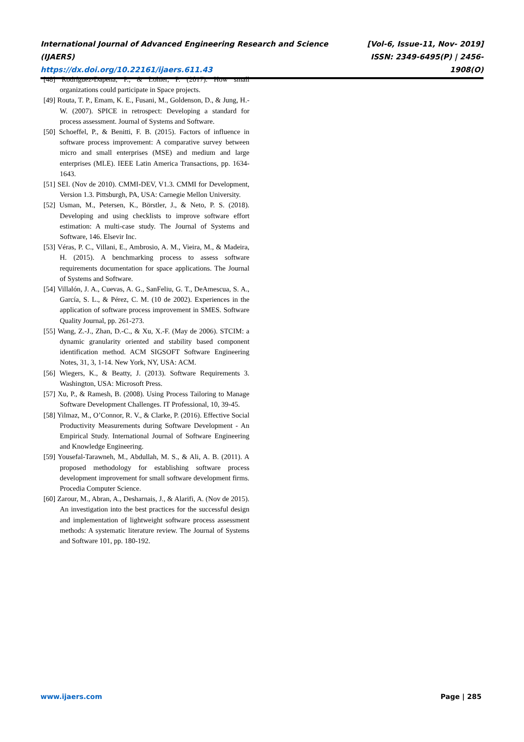International Journal of Advanced Engineering Research and Science (IJAERS)
https://dx.doi.org/10.22161/ijaers.611.43
[Vol-6, Issue-11, Nov- 2019]
ISSN: 2349-6495(P) | 2456-1908(O)
[48] Rodríguez-Dapena, P., & Lohier, P. (2017). How small organizations could participate in Space projects.
[49] Routa, T. P., Emam, K. E., Fusani, M., Goldenson, D., & Jung, H.-W. (2007). SPICE in retrospect: Developing a standard for process assessment. Journal of Systems and Software.
[50] Schoeffel, P., & Benitti, F. B. (2015). Factors of influence in software process improvement: A comparative survey between micro and small enterprises (MSE) and medium and large enterprises (MLE). IEEE Latin America Transactions, pp. 1634-1643.
[51] SEI. (Nov de 2010). CMMI-DEV, V1.3. CMMI for Development, Version 1.3. Pittsburgh, PA, USA: Carnegie Mellon University.
[52] Usman, M., Petersen, K., Börstler, J., & Neto, P. S. (2018). Developing and using checklists to improve software effort estimation: A multi-case study. The Journal of Systems and Software, 146. Elsevir Inc.
[53] Véras, P. C., Villani, E., Ambrosio, A. M., Vieira, M., & Madeira, H. (2015). A benchmarking process to assess software requirements documentation for space applications. The Journal of Systems and Software.
[54] Villalón, J. A., Cuevas, A. G., SanFeliu, G. T., DeAmescua, S. A., García, S. L., & Pérez, C. M. (10 de 2002). Experiences in the application of software process improvement in SMES. Software Quality Journal, pp. 261-273.
[55] Wang, Z.-J., Zhan, D.-C., & Xu, X.-F. (May de 2006). STCIM: a dynamic granularity oriented and stability based component identification method. ACM SIGSOFT Software Engineering Notes, 31, 3, 1-14. New York, NY, USA: ACM.
[56] Wiegers, K., & Beatty, J. (2013). Software Requirements 3. Washington, USA: Microsoft Press.
[57] Xu, P., & Ramesh, B. (2008). Using Process Tailoring to Manage Software Development Challenges. IT Professional, 10, 39-45.
[58] Yilmaz, M., O’Connor, R. V., & Clarke, P. (2016). Effective Social Productivity Measurements during Software Development - An Empirical Study. International Journal of Software Engineering and Knowledge Engineering.
[59] Yousefal-Tarawneh, M., Abdullah, M. S., & Ali, A. B. (2011). A proposed methodology for establishing software process development improvement for small software development firms. Procedia Computer Science.
[60] Zarour, M., Abran, A., Desharnais, J., & Alarifi, A. (Nov de 2015). An investigation into the best practices for the successful design and implementation of lightweight software process assessment methods: A systematic literature review. The Journal of Systems and Software 101, pp. 180-192.
www.ijaers.com Page | 285